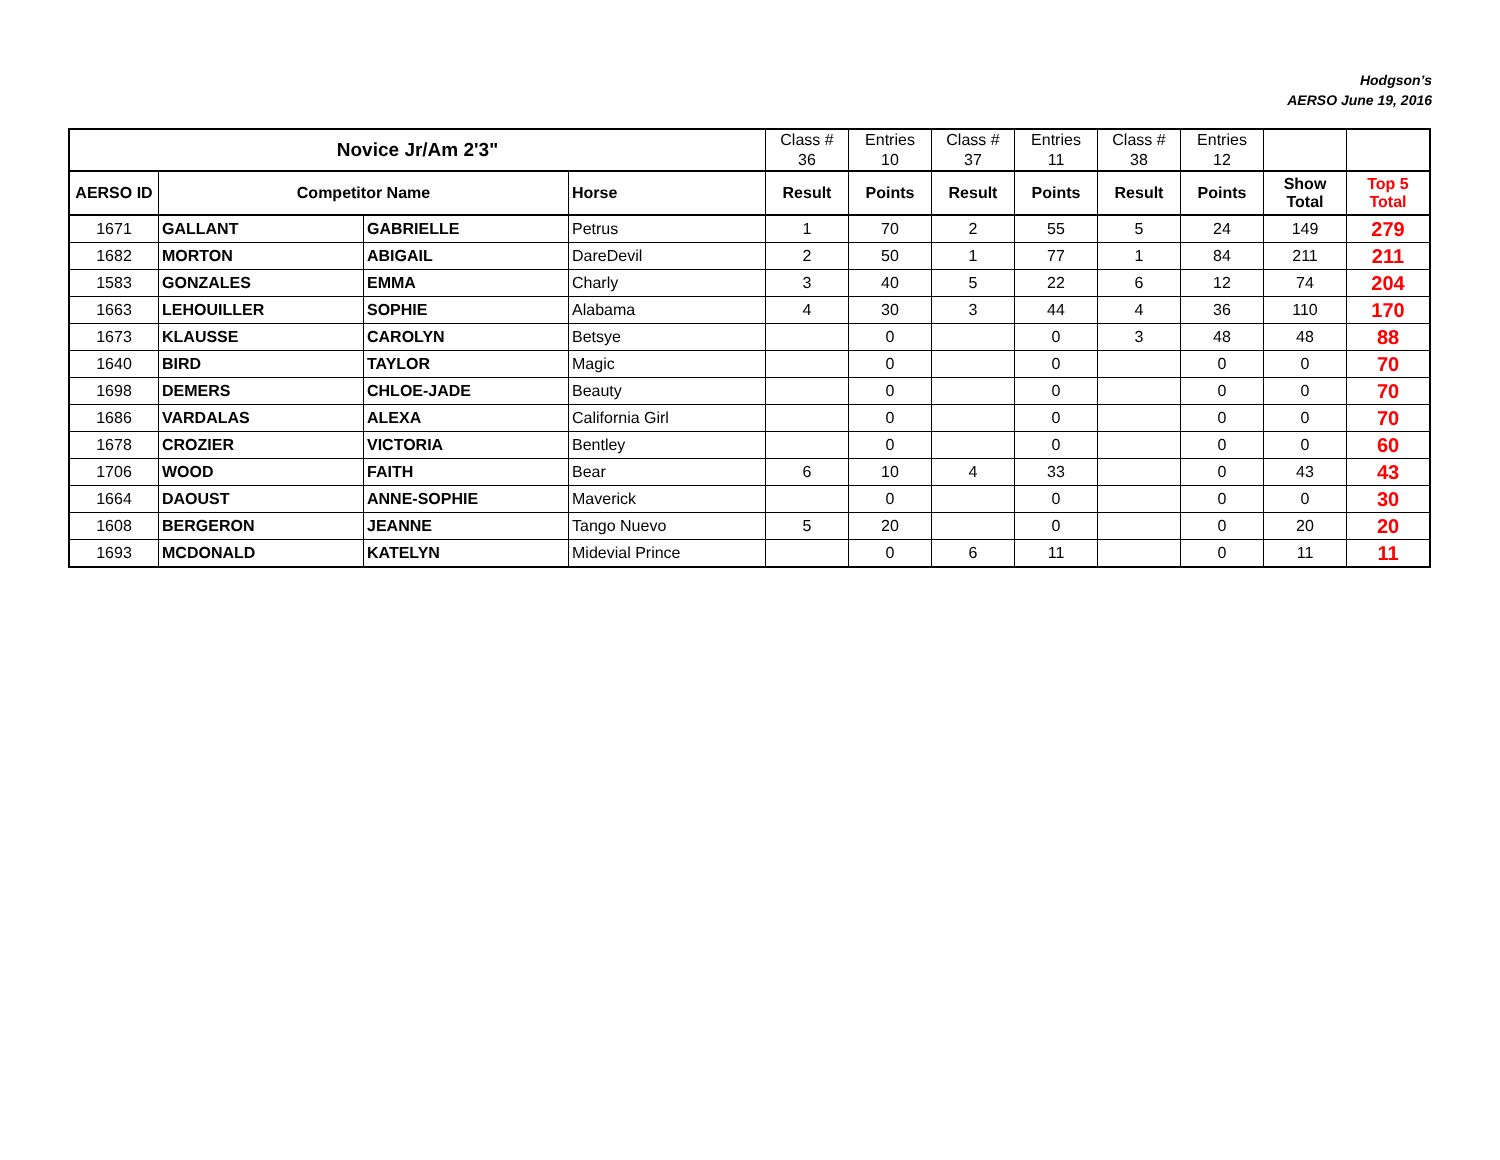Hodgson’s
AERSO June 19, 2016
| Novice Jr/Am 2'3" | | | | Class # | Entries | Class # | Entries | Class # | Entries | | |
| | | | | 36 | 10 | 37 | 11 | 38 | 12 | | |
| AERSO ID | Competitor Name | | Horse | Result | Points | Result | Points | Result | Points | Show Total | Top 5 Total |
| 1671 | GALLANT | GABRIELLE | Petrus | 1 | 70 | 2 | 55 | 5 | 24 | 149 | 279 |
| 1682 | MORTON | ABIGAIL | DareDevil | 2 | 50 | 1 | 77 | 1 | 84 | 211 | 211 |
| 1583 | GONZALES | EMMA | Charly | 3 | 40 | 5 | 22 | 6 | 12 | 74 | 204 |
| 1663 | LEHOUILLER | SOPHIE | Alabama | 4 | 30 | 3 | 44 | 4 | 36 | 110 | 170 |
| 1673 | KLAUSSE | CAROLYN | Betsye | | 0 | | 0 | 3 | 48 | 48 | 88 |
| 1640 | BIRD | TAYLOR | Magic | | 0 | | 0 | | 0 | 0 | 70 |
| 1698 | DEMERS | CHLOE-JADE | Beauty | | 0 | | 0 | | 0 | 0 | 70 |
| 1686 | VARDALAS | ALEXA | California Girl | | 0 | | 0 | | 0 | 0 | 70 |
| 1678 | CROZIER | VICTORIA | Bentley | | 0 | | 0 | | 0 | 0 | 60 |
| 1706 | WOOD | FAITH | Bear | 6 | 10 | 4 | 33 | | 0 | 43 | 43 |
| 1664 | DAOUST | ANNE-SOPHIE | Maverick | | 0 | | 0 | | 0 | 0 | 30 |
| 1608 | BERGERON | JEANNE | Tango Nuevo | 5 | 20 | | 0 | | 0 | 20 | 20 |
| 1693 | MCDONALD | KATELYN | Midevial Prince | | 0 | 6 | 11 | | 0 | 11 | 11 |